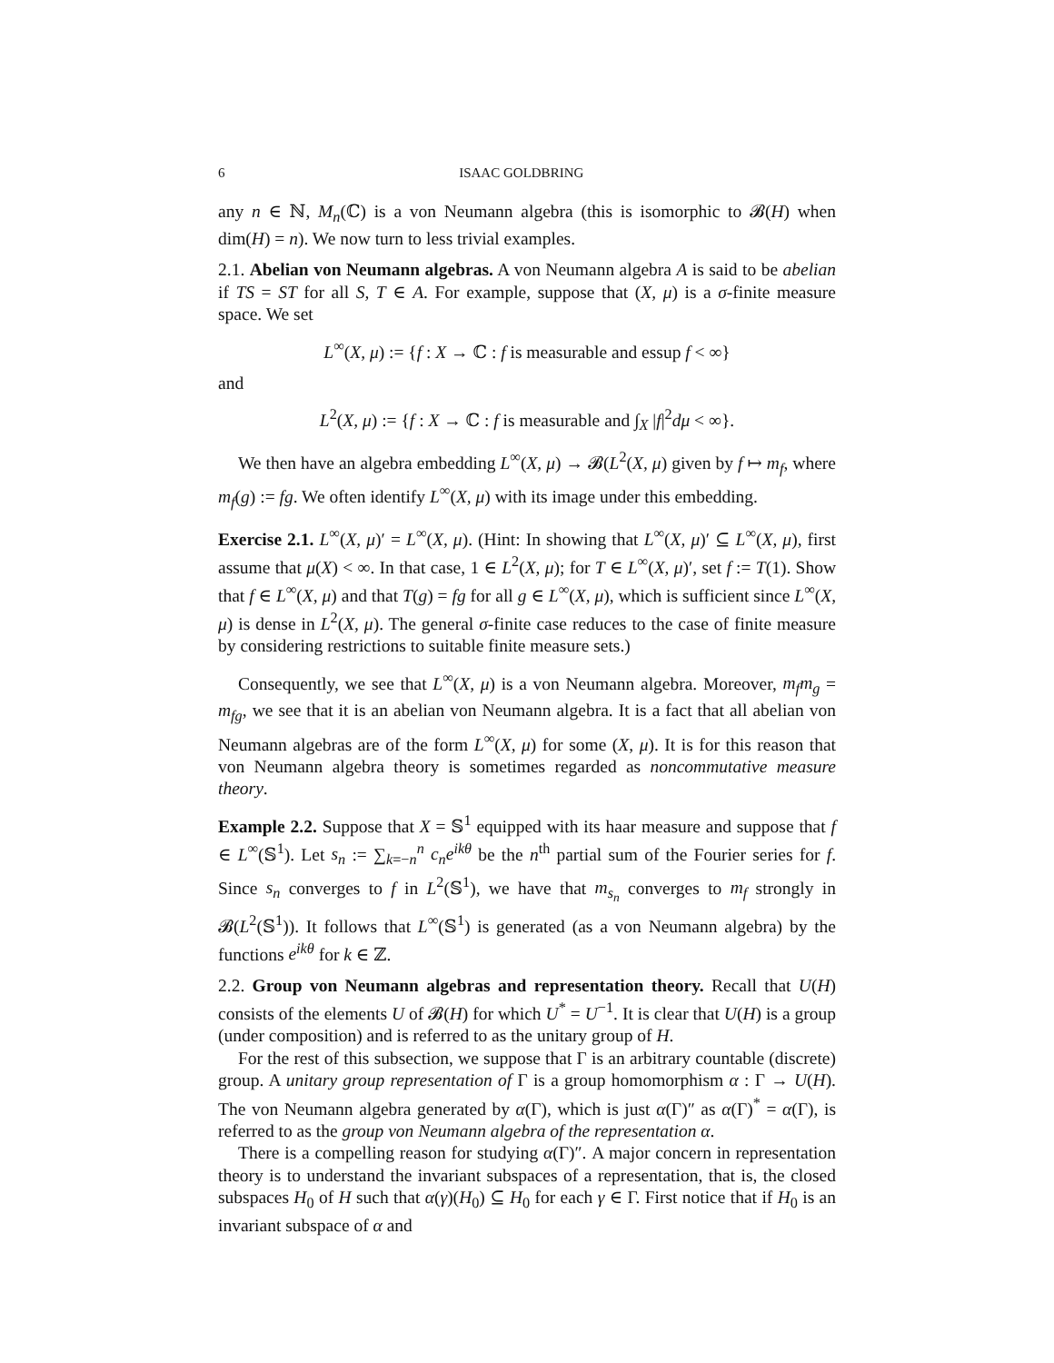6 ISAAC GOLDBRING
any n ∈ ℕ, M<sub>n</sub>(ℂ) is a von Neumann algebra (this is isomorphic to 𝓑(H) when dim(H) = n). We now turn to less trivial examples.
2.1. Abelian von Neumann algebras. A von Neumann algebra A is said to be abelian if TS = ST for all S, T ∈ A. For example, suppose that (X, μ) is a σ-finite measure space. We set
L<sup>∞</sup>(X, μ) := {f : X → ℂ : f is measurable and essup f < ∞}
and
L<sup>2</sup>(X, μ) := {f : X → ℂ : f is measurable and ∫<sub>X</sub> |f|<sup>2</sup>dμ < ∞}.
We then have an algebra embedding L<sup>∞</sup>(X, μ) → 𝓑(L<sup>2</sup>(X, μ) given by f ↦ m<sub>f</sub>, where m<sub>f</sub>(g) := fg. We often identify L<sup>∞</sup>(X, μ) with its image under this embedding.
Exercise 2.1. L<sup>∞</sup>(X, μ)′ = L<sup>∞</sup>(X, μ). (Hint: In showing that L<sup>∞</sup>(X, μ)′ ⊆ L<sup>∞</sup>(X, μ), first assume that μ(X) < ∞. In that case, 1 ∈ L<sup>2</sup>(X, μ); for T ∈ L<sup>∞</sup>(X, μ)′, set f := T(1). Show that f ∈ L<sup>∞</sup>(X, μ) and that T(g) = fg for all g ∈ L<sup>∞</sup>(X, μ), which is sufficient since L<sup>∞</sup>(X, μ) is dense in L<sup>2</sup>(X, μ). The general σ-finite case reduces to the case of finite measure by considering restrictions to suitable finite measure sets.)
Consequently, we see that L<sup>∞</sup>(X, μ) is a von Neumann algebra. Moreover, m<sub>f</sub>m<sub>g</sub> = m<sub>fg</sub>, we see that it is an abelian von Neumann algebra. It is a fact that all abelian von Neumann algebras are of the form L<sup>∞</sup>(X, μ) for some (X, μ). It is for this reason that von Neumann algebra theory is sometimes regarded as noncommutative measure theory.
Example 2.2. Suppose that X = 𝕊<sup>1</sup> equipped with its haar measure and suppose that f ∈ L<sup>∞</sup>(𝕊<sup>1</sup>). Let s<sub>n</sub> := ∑<sub>k=−n</sub><sup>n</sup> c<sub>n</sub>e<sup>ikθ</sup> be the n<sup>th</sup> partial sum of the Fourier series for f. Since s<sub>n</sub> converges to f in L<sup>2</sup>(𝕊<sup>1</sup>), we have that m<sub>s<sub>n</sub></sub> converges to m<sub>f</sub> strongly in 𝓑(L<sup>2</sup>(𝕊<sup>1</sup>)). It follows that L<sup>∞</sup>(𝕊<sup>1</sup>) is generated (as a von Neumann algebra) by the functions e<sup>ikθ</sup> for k ∈ ℤ.
2.2. Group von Neumann algebras and representation theory. Recall that U(H) consists of the elements U of 𝓑(H) for which U<sup>*</sup> = U<sup>−1</sup>. It is clear that U(H) is a group (under composition) and is referred to as the unitary group of H.
For the rest of this subsection, we suppose that Γ is an arbitrary countable (discrete) group. A unitary group representation of Γ is a group homomorphism α : Γ → U(H). The von Neumann algebra generated by α(Γ), which is just α(Γ)″ as α(Γ)<sup>*</sup> = α(Γ), is referred to as the group von Neumann algebra of the representation α.
There is a compelling reason for studying α(Γ)″. A major concern in representation theory is to understand the invariant subspaces of a representation, that is, the closed subspaces H<sub>0</sub> of H such that α(γ)(H<sub>0</sub>) ⊆ H<sub>0</sub> for each γ ∈ Γ. First notice that if H<sub>0</sub> is an invariant subspace of α and